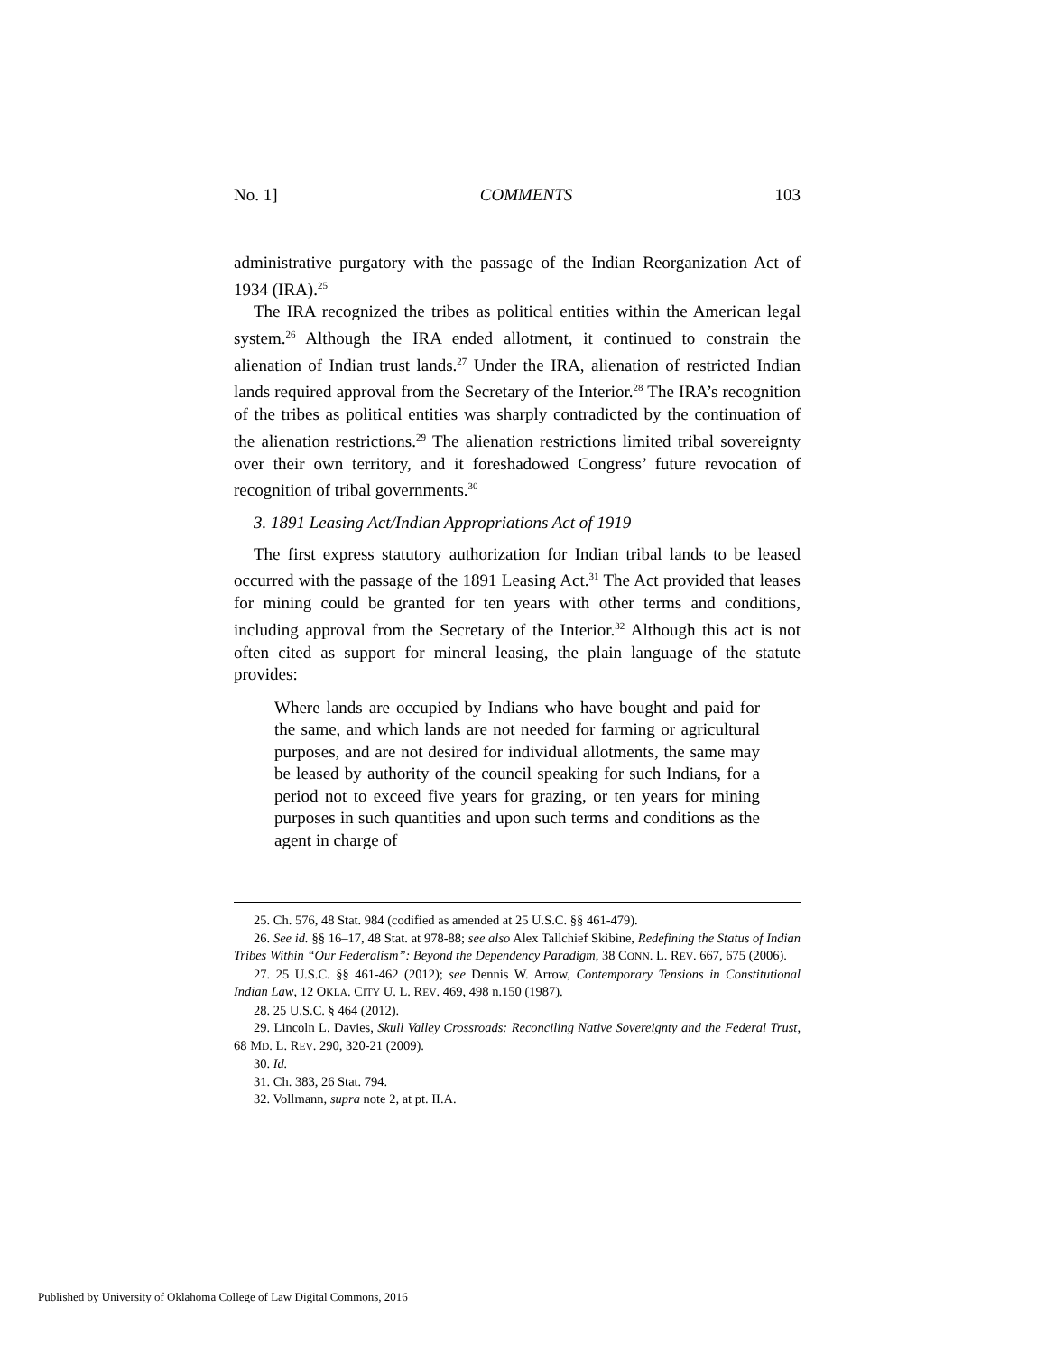No. 1] COMMENTS 103
administrative purgatory with the passage of the Indian Reorganization Act of 1934 (IRA).<sup>25</sup>
The IRA recognized the tribes as political entities within the American legal system.<sup>26</sup> Although the IRA ended allotment, it continued to constrain the alienation of Indian trust lands.<sup>27</sup> Under the IRA, alienation of restricted Indian lands required approval from the Secretary of the Interior.<sup>28</sup> The IRA’s recognition of the tribes as political entities was sharply contradicted by the continuation of the alienation restrictions.<sup>29</sup> The alienation restrictions limited tribal sovereignty over their own territory, and it foreshadowed Congress’ future revocation of recognition of tribal governments.<sup>30</sup>
3. 1891 Leasing Act/Indian Appropriations Act of 1919
The first express statutory authorization for Indian tribal lands to be leased occurred with the passage of the 1891 Leasing Act.<sup>31</sup> The Act provided that leases for mining could be granted for ten years with other terms and conditions, including approval from the Secretary of the Interior.<sup>32</sup> Although this act is not often cited as support for mineral leasing, the plain language of the statute provides:
Where lands are occupied by Indians who have bought and paid for the same, and which lands are not needed for farming or agricultural purposes, and are not desired for individual allotments, the same may be leased by authority of the council speaking for such Indians, for a period not to exceed five years for grazing, or ten years for mining purposes in such quantities and upon such terms and conditions as the agent in charge of
25. Ch. 576, 48 Stat. 984 (codified as amended at 25 U.S.C. §§ 461-479).
26. See id. §§ 16–17, 48 Stat. at 978-88; see also Alex Tallchief Skibine, Redefining the Status of Indian Tribes Within “Our Federalism”: Beyond the Dependency Paradigm, 38 CONN. L. REV. 667, 675 (2006).
27. 25 U.S.C. §§ 461-462 (2012); see Dennis W. Arrow, Contemporary Tensions in Constitutional Indian Law, 12 OKLA. CITY U. L. REV. 469, 498 n.150 (1987).
28. 25 U.S.C. § 464 (2012).
29. Lincoln L. Davies, Skull Valley Crossroads: Reconciling Native Sovereignty and the Federal Trust, 68 MD. L. REV. 290, 320-21 (2009).
30. Id.
31. Ch. 383, 26 Stat. 794.
32. Vollmann, supra note 2, at pt. II.A.
Published by University of Oklahoma College of Law Digital Commons, 2016